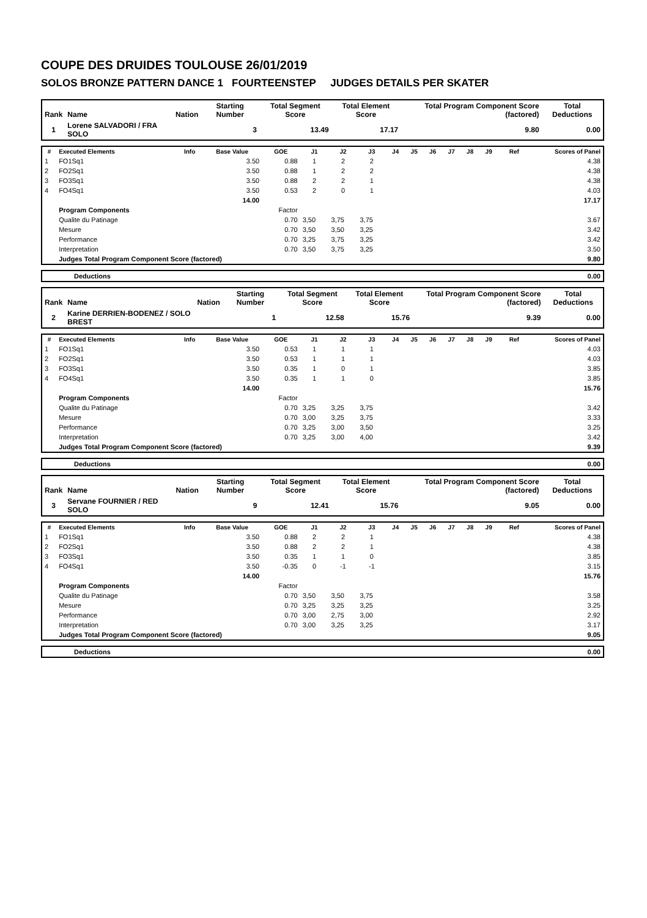COUPE DES DRUIDES TOULOUSE 26/01/2019
SOLOS BRONZE PATTERN DANCE 1 FOURTEENSTEP JUDGES DETAILS PER SKATER
| Rank | Name | Nation | Starting Number | Total Segment Score | Total Element Score | Total Program Component Score (factored) | Total Deductions |
| --- | --- | --- | --- | --- | --- | --- | --- |
| 1 | Lorene SALVADORI / FRA SOLO | | 3 | 13.49 | 17.17 | 9.80 | 0.00 |
| # | Executed Elements | Info | Base Value | GOE | J1 | J2 | J3 | J4 | J5 | J6 | J7 | J8 | J9 | Ref | Scores of Panel |
| --- | --- | --- | --- | --- | --- | --- | --- | --- | --- | --- | --- | --- | --- | --- | --- |
| 1 | FO1Sq1 | | 3.50 | 0.88 | 1 | 2 | 2 | | | | | | | | 4.38 |
| 2 | FO2Sq1 | | 3.50 | 0.88 | 1 | 2 | 2 | | | | | | | | 4.38 |
| 3 | FO3Sq1 | | 3.50 | 0.88 | 2 | 2 | 1 | | | | | | | | 4.38 |
| 4 | FO4Sq1 | | 3.50 | 0.53 | 2 | 0 | 1 | | | | | | | | 4.03 |
| | | | 14.00 | | | | | | | | | | | | 17.17 |
| | Program Components | | | Factor | | | | | | | | | | | |
| | Qualite du Patinage | | | 0.70 | 3,50 | 3,75 | 3,75 | | | | | | | | 3.67 |
| | Mesure | | | 0.70 | 3,50 | 3,50 | 3,25 | | | | | | | | 3.42 |
| | Performance | | | 0.70 | 3,25 | 3,75 | 3,25 | | | | | | | | 3.42 |
| | Interpretation | | | 0.70 | 3,50 | 3,75 | 3,25 | | | | | | | | 3.50 |
| | Judges Total Program Component Score (factored) | | | | | | | | | | | | | | 9.80 |
| | Deductions | 0.00 |
| Rank | Name | Nation | Starting Number | Total Segment Score | Total Element Score | Total Program Component Score (factored) | Total Deductions |
| --- | --- | --- | --- | --- | --- | --- | --- |
| 2 | Karine DERRIEN-BODENEZ / SOLO BREST | | 1 | 12.58 | 15.76 | 9.39 | 0.00 |
| # | Executed Elements | Info | Base Value | GOE | J1 | J2 | J3 | J4 | J5 | J6 | J7 | J8 | J9 | Ref | Scores of Panel |
| --- | --- | --- | --- | --- | --- | --- | --- | --- | --- | --- | --- | --- | --- | --- | --- |
| 1 | FO1Sq1 | | 3.50 | 0.53 | 1 | 1 | 1 | | | | | | | | 4.03 |
| 2 | FO2Sq1 | | 3.50 | 0.53 | 1 | 1 | 1 | | | | | | | | 4.03 |
| 3 | FO3Sq1 | | 3.50 | 0.35 | 1 | 0 | 1 | | | | | | | | 3.85 |
| 4 | FO4Sq1 | | 3.50 | 0.35 | 1 | 1 | 0 | | | | | | | | 3.85 |
| | | | 14.00 | | | | | | | | | | | | 15.76 |
| | Program Components | | | Factor | | | | | | | | | | | |
| | Qualite du Patinage | | | 0.70 | 3,25 | 3,25 | 3,75 | | | | | | | | 3.42 |
| | Mesure | | | 0.70 | 3,00 | 3,25 | 3,75 | | | | | | | | 3.33 |
| | Performance | | | 0.70 | 3,25 | 3,00 | 3,50 | | | | | | | | 3.25 |
| | Interpretation | | | 0.70 | 3,25 | 3,00 | 4,00 | | | | | | | | 3.42 |
| | Judges Total Program Component Score (factored) | | | | | | | | | | | | | | 9.39 |
| | Deductions | 0.00 |
| Rank | Name | Nation | Starting Number | Total Segment Score | Total Element Score | Total Program Component Score (factored) | Total Deductions |
| --- | --- | --- | --- | --- | --- | --- | --- |
| 3 | Servane FOURNIER / RED SOLO | | 9 | 12.41 | 15.76 | 9.05 | 0.00 |
| # | Executed Elements | Info | Base Value | GOE | J1 | J2 | J3 | J4 | J5 | J6 | J7 | J8 | J9 | Ref | Scores of Panel |
| --- | --- | --- | --- | --- | --- | --- | --- | --- | --- | --- | --- | --- | --- | --- | --- |
| 1 | FO1Sq1 | | 3.50 | 0.88 | 2 | 2 | 1 | | | | | | | | 4.38 |
| 2 | FO2Sq1 | | 3.50 | 0.88 | 2 | 2 | 1 | | | | | | | | 4.38 |
| 3 | FO3Sq1 | | 3.50 | 0.35 | 1 | 1 | 0 | | | | | | | | 3.85 |
| 4 | FO4Sq1 | | 3.50 | -0.35 | 0 | -1 | -1 | | | | | | | | 3.15 |
| | | | 14.00 | | | | | | | | | | | | 15.76 |
| | Program Components | | | Factor | | | | | | | | | | | |
| | Qualite du Patinage | | | 0.70 | 3,50 | 3,50 | 3,75 | | | | | | | | 3.58 |
| | Mesure | | | 0.70 | 3,25 | 3,25 | 3,25 | | | | | | | | 3.25 |
| | Performance | | | 0.70 | 3,00 | 2,75 | 3,00 | | | | | | | | 2.92 |
| | Interpretation | | | 0.70 | 3,00 | 3,25 | 3,25 | | | | | | | | 3.17 |
| | Judges Total Program Component Score (factored) | | | | | | | | | | | | | | 9.05 |
| | Deductions | 0.00 |